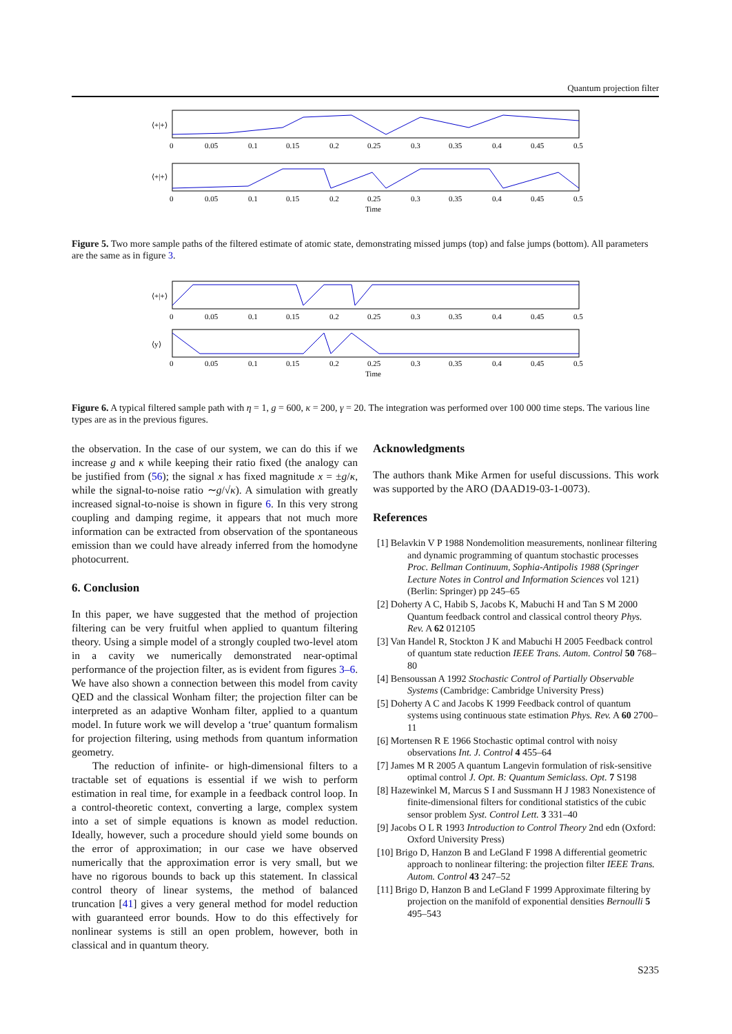Quantum projection filter
⟨+|+⟩
⟨+|+⟩
0
0.05
0.1
0.15
0.2
0.25
0.3
0.35
0.4
0.45
0.5
0
0.05
0.1
0.15
0.2
0.25
0.3
0.35
0.4
0.45
0.5
Time
Figure 5. Two more sample paths of the filtered estimate of atomic state, demonstrating missed jumps (top) and false jumps (bottom). All parameters are the same as in figure 3.
⟨+|+⟩
⟨y⟩
0
0.05
0.1
0.15
0.2
0.25
0.3
0.35
0.4
0.45
0.5
0
0.05
0.1
0.15
0.2
0.25
0.3
0.35
0.4
0.45
0.5
Time
Figure 6. A typical filtered sample path with η = 1, g = 600, κ = 200, γ = 20. The integration was performed over 100 000 time steps. The various line types are as in the previous figures.
the observation. In the case of our system, we can do this if we increase g and κ while keeping their ratio fixed (the analogy can be justified from (56); the signal x has fixed magnitude x = ±g/κ, while the signal-to-noise ratio ∼g/√κ). A simulation with greatly increased signal-to-noise is shown in figure 6. In this very strong coupling and damping regime, it appears that not much more information can be extracted from observation of the spontaneous emission than we could have already inferred from the homodyne photocurrent.
6. Conclusion
In this paper, we have suggested that the method of projection filtering can be very fruitful when applied to quantum filtering theory. Using a simple model of a strongly coupled two-level atom in a cavity we numerically demonstrated near-optimal performance of the projection filter, as is evident from figures 3–6. We have also shown a connection between this model from cavity QED and the classical Wonham filter; the projection filter can be interpreted as an adaptive Wonham filter, applied to a quantum model. In future work we will develop a ‘true’ quantum formalism for projection filtering, using methods from quantum information geometry.
The reduction of infinite- or high-dimensional filters to a tractable set of equations is essential if we wish to perform estimation in real time, for example in a feedback control loop. In a control-theoretic context, converting a large, complex system into a set of simple equations is known as model reduction. Ideally, however, such a procedure should yield some bounds on the error of approximation; in our case we have observed numerically that the approximation error is very small, but we have no rigorous bounds to back up this statement. In classical control theory of linear systems, the method of balanced truncation [41] gives a very general method for model reduction with guaranteed error bounds. How to do this effectively for nonlinear systems is still an open problem, however, both in classical and in quantum theory.
Acknowledgments
The authors thank Mike Armen for useful discussions. This work was supported by the ARO (DAAD19-03-1-0073).
References
[1] Belavkin V P 1988 Nondemolition measurements, nonlinear filtering and dynamic programming of quantum stochastic processes Proc. Bellman Continuum, Sophia-Antipolis 1988 (Springer Lecture Notes in Control and Information Sciences vol 121) (Berlin: Springer) pp 245–65
[2] Doherty A C, Habib S, Jacobs K, Mabuchi H and Tan S M 2000 Quantum feedback control and classical control theory Phys. Rev. A 62 012105
[3] Van Handel R, Stockton J K and Mabuchi H 2005 Feedback control of quantum state reduction IEEE Trans. Autom. Control 50 768–80
[4] Bensoussan A 1992 Stochastic Control of Partially Observable Systems (Cambridge: Cambridge University Press)
[5] Doherty A C and Jacobs K 1999 Feedback control of quantum systems using continuous state estimation Phys. Rev. A 60 2700–11
[6] Mortensen R E 1966 Stochastic optimal control with noisy observations Int. J. Control 4 455–64
[7] James M R 2005 A quantum Langevin formulation of risk-sensitive optimal control J. Opt. B: Quantum Semiclass. Opt. 7 S198
[8] Hazewinkel M, Marcus S I and Sussmann H J 1983 Nonexistence of finite-dimensional filters for conditional statistics of the cubic sensor problem Syst. Control Lett. 3 331–40
[9] Jacobs O L R 1993 Introduction to Control Theory 2nd edn (Oxford: Oxford University Press)
[10] Brigo D, Hanzon B and LeGland F 1998 A differential geometric approach to nonlinear filtering: the projection filter IEEE Trans. Autom. Control 43 247–52
[11] Brigo D, Hanzon B and LeGland F 1999 Approximate filtering by projection on the manifold of exponential densities Bernoulli 5 495–543
S235